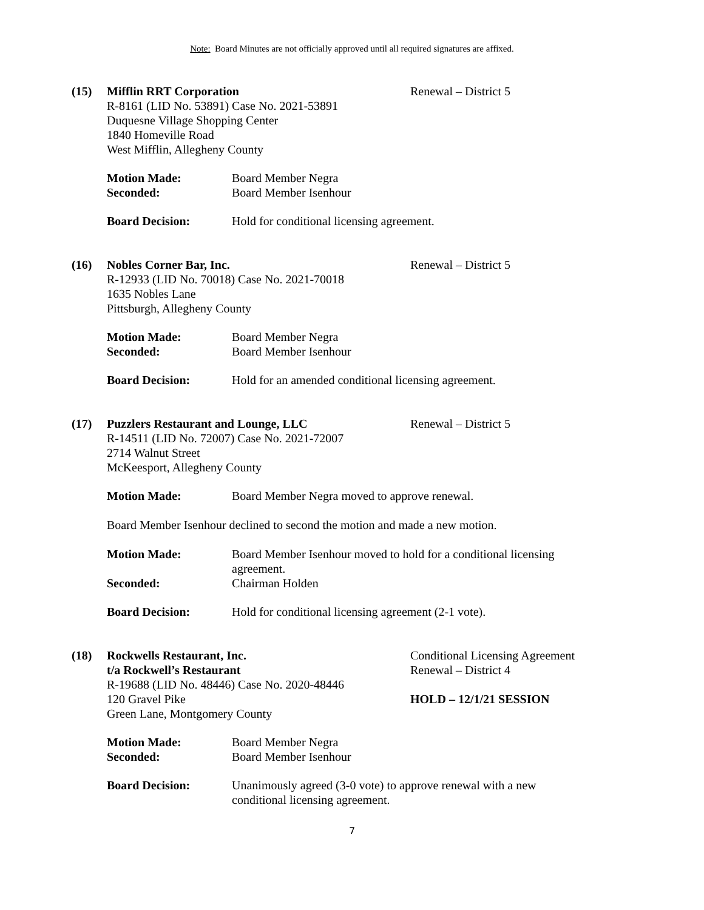Note: Board Minutes are not officially approved until all required signatures are affixed.
(15) Mifflin RRT Corporation
R-8161 (LID No. 53891) Case No. 2021-53891
Duquesne Village Shopping Center
1840 Homeville Road
West Mifflin, Allegheny County
Renewal – District 5
Motion Made: Board Member Negra
Seconded: Board Member Isenhour
Board Decision: Hold for conditional licensing agreement.
(16) Nobles Corner Bar, Inc.
R-12933 (LID No. 70018) Case No. 2021-70018
1635 Nobles Lane
Pittsburgh, Allegheny County
Renewal – District 5
Motion Made: Board Member Negra
Seconded: Board Member Isenhour
Board Decision: Hold for an amended conditional licensing agreement.
(17) Puzzlers Restaurant and Lounge, LLC
R-14511 (LID No. 72007) Case No. 2021-72007
2714 Walnut Street
McKeesport, Allegheny County
Renewal – District 5
Motion Made: Board Member Negra moved to approve renewal.
Board Member Isenhour declined to second the motion and made a new motion.
Motion Made: Board Member Isenhour moved to hold for a conditional licensing agreement.
Seconded: Chairman Holden
Board Decision: Hold for conditional licensing agreement (2-1 vote).
(18) Rockwells Restaurant, Inc.
t/a Rockwell’s Restaurant
R-19688 (LID No. 48446) Case No. 2020-48446
120 Gravel Pike
Green Lane, Montgomery County
Conditional Licensing Agreement
Renewal – District 4
HOLD – 12/1/21 SESSION
Motion Made: Board Member Negra
Seconded: Board Member Isenhour
Board Decision: Unanimously agreed (3-0 vote) to approve renewal with a new
conditional licensing agreement.
7